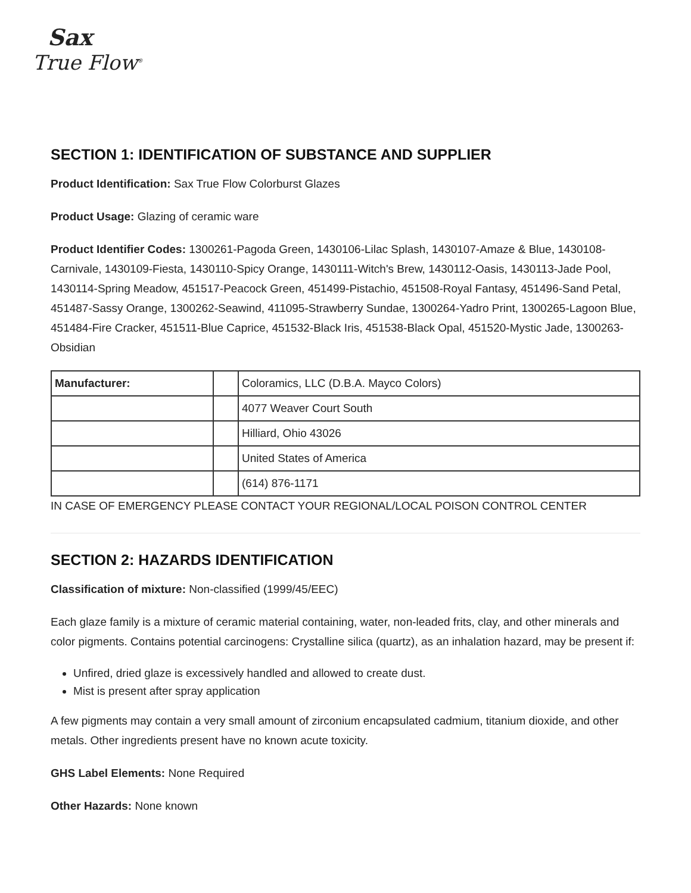Sax
True Flow<sup>®</sup>
SECTION 1: IDENTIFICATION OF SUBSTANCE AND SUPPLIER
Product Identification: Sax True Flow Colorburst Glazes
Product Usage: Glazing of ceramic ware
Product Identifier Codes: 1300261-Pagoda Green, 1430106-Lilac Splash, 1430107-Amaze & Blue, 1430108-Carnivale, 1430109-Fiesta, 1430110-Spicy Orange, 1430111-Witch's Brew, 1430112-Oasis, 1430113-Jade Pool, 1430114-Spring Meadow, 451517-Peacock Green, 451499-Pistachio, 451508-Royal Fantasy, 451496-Sand Petal, 451487-Sassy Orange, 1300262-Seawind, 411095-Strawberry Sundae, 1300264-Yadro Print, 1300265-Lagoon Blue, 451484-Fire Cracker, 451511-Blue Caprice, 451532-Black Iris, 451538-Black Opal, 451520-Mystic Jade, 1300263-Obsidian
| Manufacturer: | | Coloramics, LLC (D.B.A. Mayco Colors) |
| | | 4077 Weaver Court South |
| | | Hilliard, Ohio 43026 |
| | | United States of America |
| | | (614) 876-1171 |
IN CASE OF EMERGENCY PLEASE CONTACT YOUR REGIONAL/LOCAL POISON CONTROL CENTER
SECTION 2: HAZARDS IDENTIFICATION
Classification of mixture: Non-classified (1999/45/EEC)
Each glaze family is a mixture of ceramic material containing, water, non-leaded frits, clay, and other minerals and color pigments. Contains potential carcinogens: Crystalline silica (quartz), as an inhalation hazard, may be present if:
Unfired, dried glaze is excessively handled and allowed to create dust.
Mist is present after spray application
A few pigments may contain a very small amount of zirconium encapsulated cadmium, titanium dioxide, and other metals. Other ingredients present have no known acute toxicity.
GHS Label Elements: None Required
Other Hazards: None known